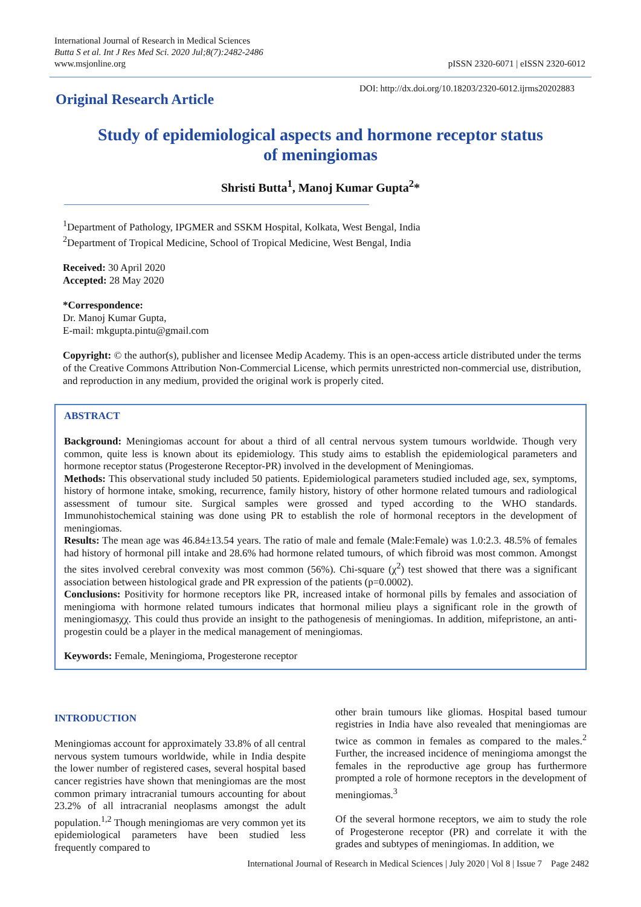International Journal of Research in Medical Sciences
Butta S et al. Int J Res Med Sci. 2020 Jul;8(7):2482-2486
www.msjonline.org
pISSN 2320-6071 | eISSN 2320-6012
DOI: http://dx.doi.org/10.18203/2320-6012.ijrms20202883
Original Research Article
Study of epidemiological aspects and hormone receptor status
of meningiomas
Shristi Butta<sup>1</sup>, Manoj Kumar Gupta<sup>2</sup>*
<sup>1</sup> Department of Pathology, IPGMER and SSKM Hospital, Kolkata, West Bengal, India
<sup>2</sup> Department of Tropical Medicine, School of Tropical Medicine, West Bengal, India
Received: 30 April 2020
Accepted: 28 May 2020
*Correspondence:
Dr. Manoj Kumar Gupta,
E-mail: mkgupta.pintu@gmail.com
Copyright: © the author(s), publisher and licensee Medip Academy. This is an open-access article distributed under the terms of the Creative Commons Attribution Non-Commercial License, which permits unrestricted non-commercial use, distribution, and reproduction in any medium, provided the original work is properly cited.
ABSTRACT
Background: Meningiomas account for about a third of all central nervous system tumours worldwide. Though very common, quite less is known about its epidemiology. This study aims to establish the epidemiological parameters and hormone receptor status (Progesterone Receptor-PR) involved in the development of Meningiomas.
Methods: This observational study included 50 patients. Epidemiological parameters studied included age, sex, symptoms, history of hormone intake, smoking, recurrence, family history, history of other hormone related tumours and radiological assessment of tumour site. Surgical samples were grossed and typed according to the WHO standards. Immunohistochemical staining was done using PR to establish the role of hormonal receptors in the development of meningiomas.
Results: The mean age was 46.84±13.54 years. The ratio of male and female (Male:Female) was 1.0:2.3. 48.5% of females had history of hormonal pill intake and 28.6% had hormone related tumours, of which fibroid was most common. Amongst the sites involved cerebral convexity was most common (56%). Chi-square (χ<sup>2</sup>) test showed that there was a significant association between histological grade and PR expression of the patients (p=0.0002).
Conclusions: Positivity for hormone receptors like PR, increased intake of hormonal pills by females and association of meningioma with hormone related tumours indicates that hormonal milieu plays a significant role in the growth of meningiomasχχ. This could thus provide an insight to the pathogenesis of meningiomas. In addition, mifepristone, an anti-progestin could be a player in the medical management of meningiomas.
Keywords: Female, Meningioma, Progesterone receptor
INTRODUCTION
Meningiomas account for approximately 33.8% of all central nervous system tumours worldwide, while in India despite the lower number of registered cases, several hospital based cancer registries have shown that meningiomas are the most common primary intracranial tumours accounting for about 23.2% of all intracranial neoplasms amongst the adult population.<sup>1,2</sup> Though meningiomas are very common yet its epidemiological parameters have been studied less frequently compared to
other brain tumours like gliomas. Hospital based tumour registries in India have also revealed that meningiomas are twice as common in females as compared to the males.<sup>2</sup> Further, the increased incidence of meningioma amongst the females in the reproductive age group has furthermore prompted a role of hormone receptors in the development of meningiomas.<sup>3</sup>
Of the several hormone receptors, we aim to study the role of Progesterone receptor (PR) and correlate it with the grades and subtypes of meningiomas. In addition, we
International Journal of Research in Medical Sciences | July 2020 | Vol 8 | Issue 7 Page 2482